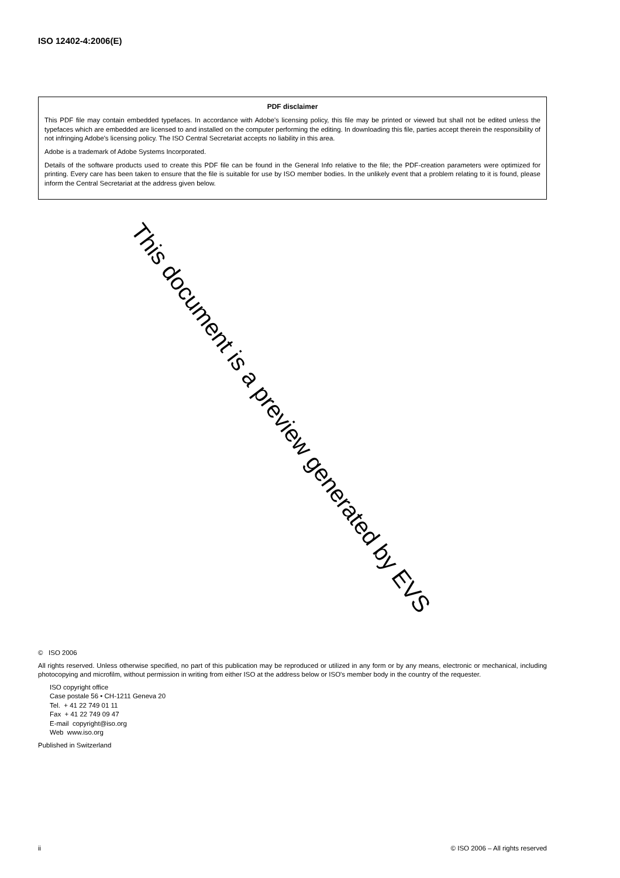ISO 12402-4:2006(E)
PDF disclaimer
This PDF file may contain embedded typefaces. In accordance with Adobe's licensing policy, this file may be printed or viewed but shall not be edited unless the typefaces which are embedded are licensed to and installed on the computer performing the editing. In downloading this file, parties accept therein the responsibility of not infringing Adobe's licensing policy. The ISO Central Secretariat accepts no liability in this area.
Adobe is a trademark of Adobe Systems Incorporated.
Details of the software products used to create this PDF file can be found in the General Info relative to the file; the PDF-creation parameters were optimized for printing. Every care has been taken to ensure that the file is suitable for use by ISO member bodies. In the unlikely event that a problem relating to it is found, please inform the Central Secretariat at the address given below.
This document is a preview generated by EVS
© ISO 2006
All rights reserved. Unless otherwise specified, no part of this publication may be reproduced or utilized in any form or by any means, electronic or mechanical, including photocopying and microfilm, without permission in writing from either ISO at the address below or ISO's member body in the country of the requester.
ISO copyright office
Case postale 56 • CH-1211 Geneva 20
Tel. + 41 22 749 01 11
Fax + 41 22 749 09 47
E-mail copyright@iso.org
Web www.iso.org
Published in Switzerland
ii © ISO 2006 – All rights reserved